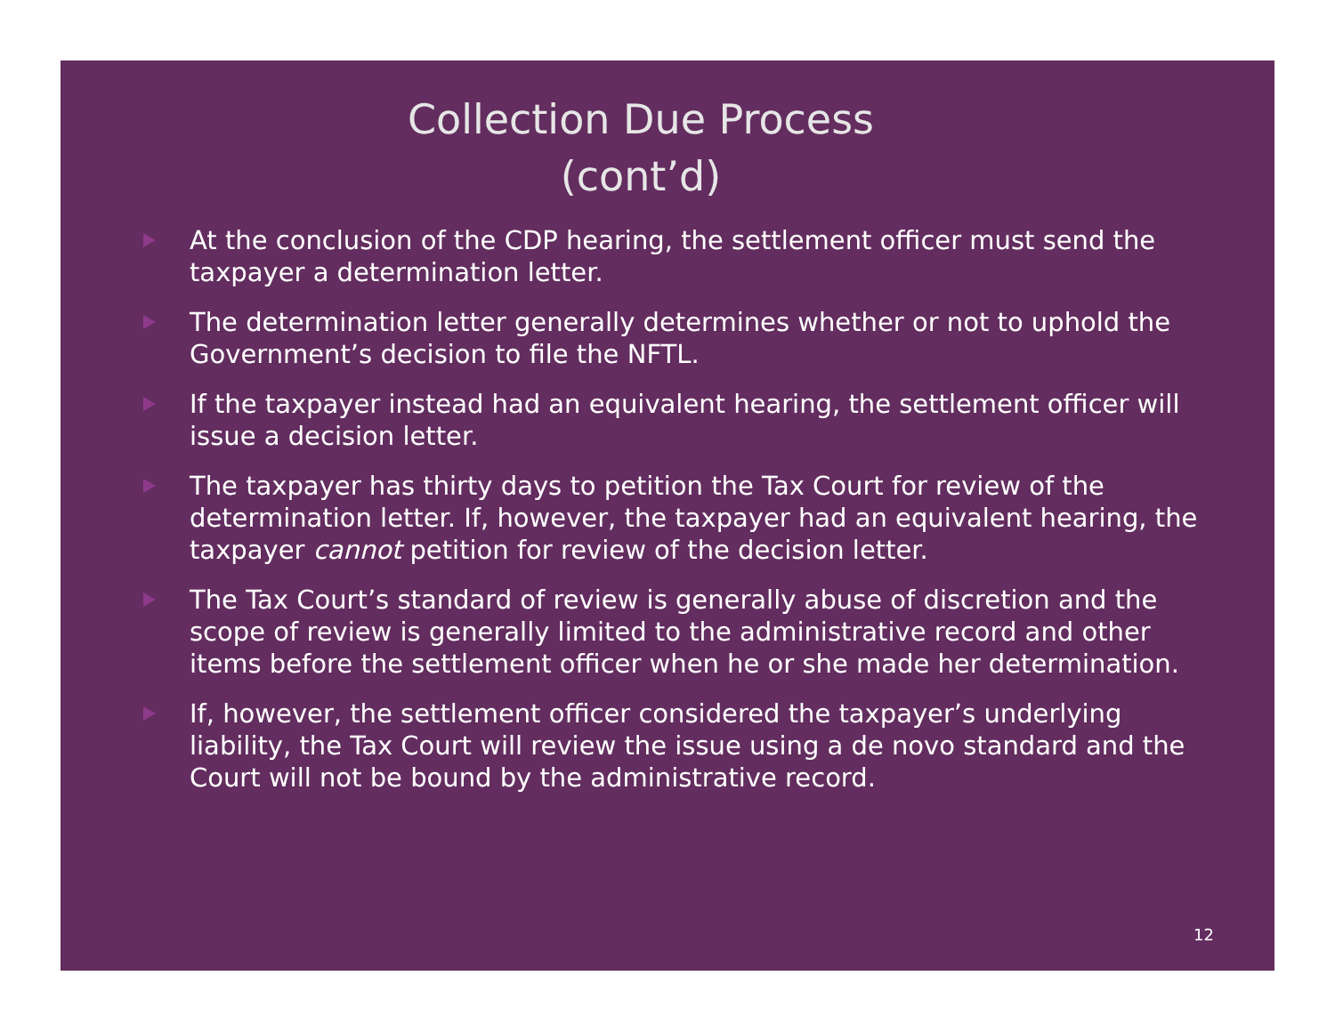Collection Due Process
(cont’d)
At the conclusion of the CDP hearing, the settlement officer must send the taxpayer a determination letter.
The determination letter generally determines whether or not to uphold the Government’s decision to file the NFTL.
If the taxpayer instead had an equivalent hearing, the settlement officer will issue a decision letter.
The taxpayer has thirty days to petition the Tax Court for review of the determination letter. If, however, the taxpayer had an equivalent hearing, the taxpayer cannot petition for review of the decision letter.
The Tax Court’s standard of review is generally abuse of discretion and the scope of review is generally limited to the administrative record and other items before the settlement officer when he or she made her determination.
If, however, the settlement officer considered the taxpayer’s underlying liability, the Tax Court will review the issue using a de novo standard and the Court will not be bound by the administrative record.
12